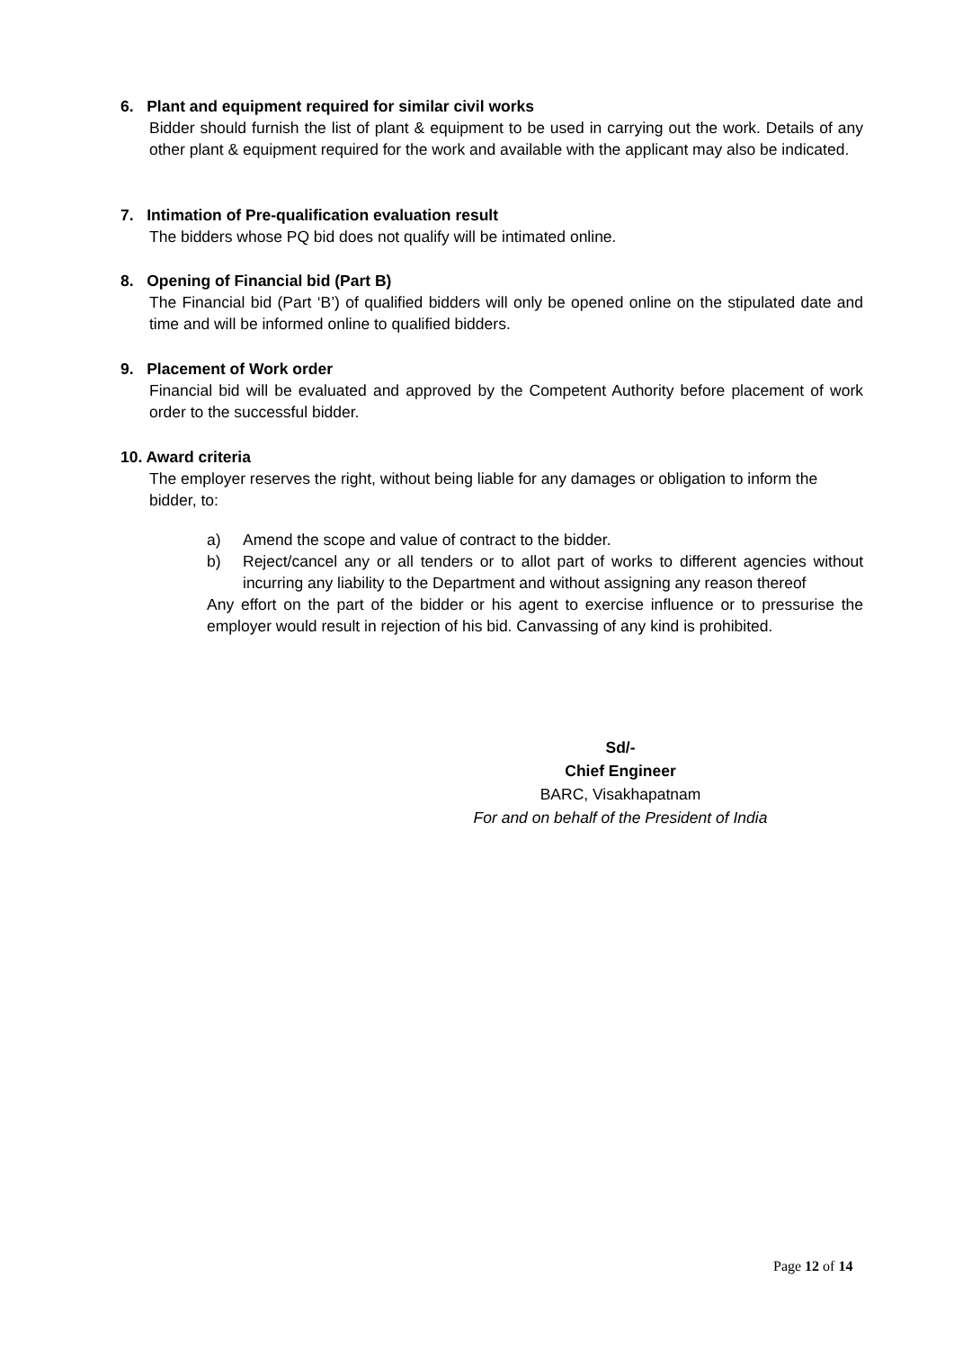6. Plant and equipment required for similar civil works
Bidder should furnish the list of plant & equipment to be used in carrying out the work. Details of any other plant & equipment required for the work and available with the applicant may also be indicated.
7. Intimation of Pre-qualification evaluation result
The bidders whose PQ bid does not qualify will be intimated online.
8. Opening of Financial bid (Part B)
The Financial bid (Part ‘B’) of qualified bidders will only be opened online on the stipulated date and time and will be informed online to qualified bidders.
9. Placement of Work order
Financial bid will be evaluated and approved by the Competent Authority before placement of work order to the successful bidder.
10. Award criteria
The employer reserves the right, without being liable for any damages or obligation to inform the bidder, to:
a) Amend the scope and value of contract to the bidder.
b) Reject/cancel any or all tenders or to allot part of works to different agencies without incurring any liability to the Department and without assigning any reason thereof
Any effort on the part of the bidder or his agent to exercise influence or to pressurise the employer would result in rejection of his bid. Canvassing of any kind is prohibited.
Sd/-
Chief Engineer
BARC, Visakhapatnam
For and on behalf of the President of India
Page 12 of 14